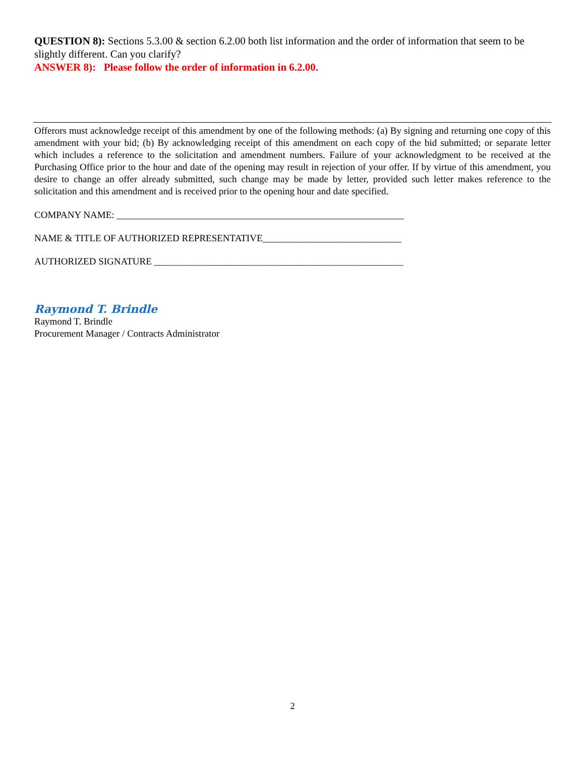QUESTION 8): Sections 5.3.00 & section 6.2.00 both list information and the order of information that seem to be slightly different. Can you clarify?
ANSWER 8): Please follow the order of information in 6.2.00.
Offerors must acknowledge receipt of this amendment by one of the following methods: (a) By signing and returning one copy of this amendment with your bid; (b) By acknowledging receipt of this amendment on each copy of the bid submitted; or separate letter which includes a reference to the solicitation and amendment numbers. Failure of your acknowledgment to be received at the Purchasing Office prior to the hour and date of the opening may result in rejection of your offer. If by virtue of this amendment, you desire to change an offer already submitted, such change may be made by letter, provided such letter makes reference to the solicitation and this amendment and is received prior to the opening hour and date specified.
COMPANY NAME: ____________________________________________________________
NAME & TITLE OF AUTHORIZED REPRESENTATIVE_____________________________
AUTHORIZED SIGNATURE ____________________________________________________
Raymond T. Brindle
Raymond T. Brindle
Procurement Manager / Contracts Administrator
2